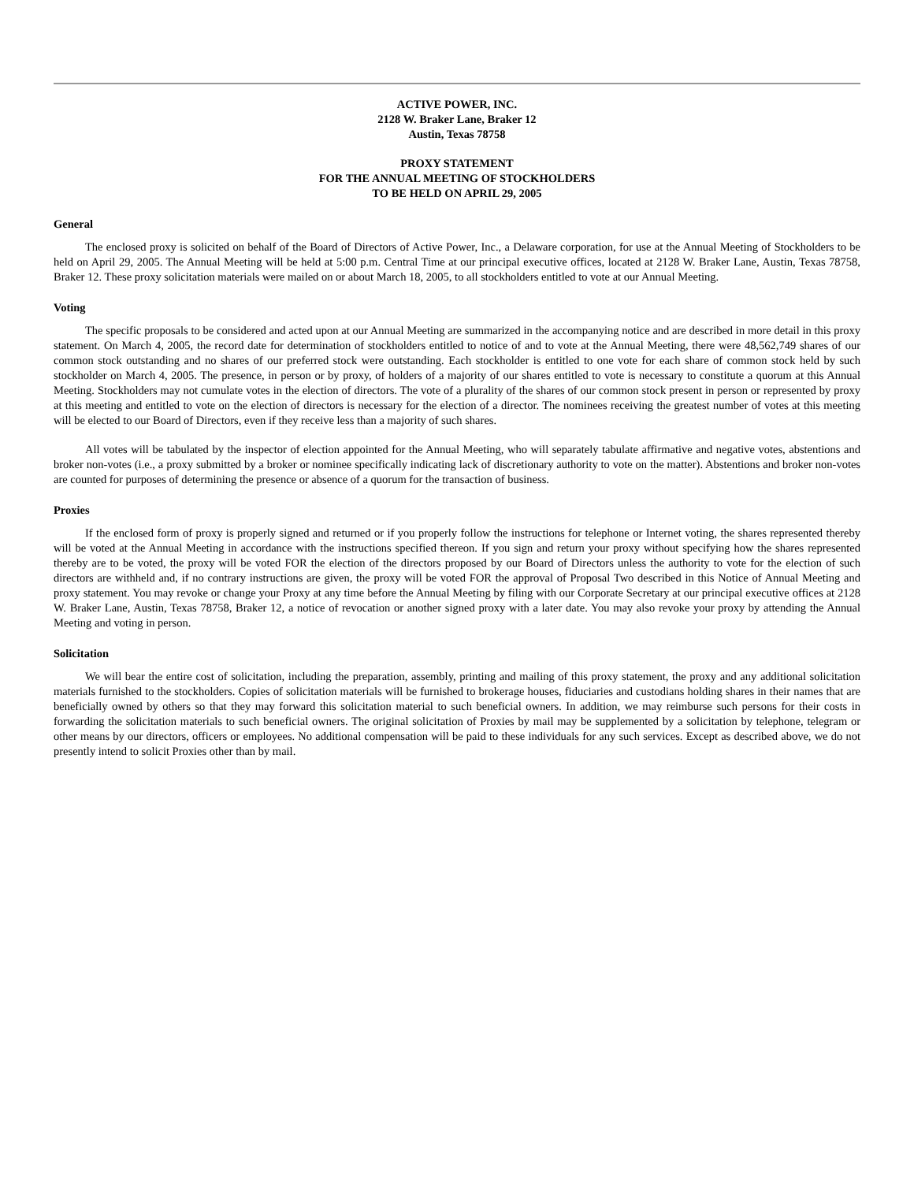ACTIVE POWER, INC.
2128 W. Braker Lane, Braker 12
Austin, Texas 78758
PROXY STATEMENT
FOR THE ANNUAL MEETING OF STOCKHOLDERS
TO BE HELD ON APRIL 29, 2005
General
The enclosed proxy is solicited on behalf of the Board of Directors of Active Power, Inc., a Delaware corporation, for use at the Annual Meeting of Stockholders to be held on April 29, 2005. The Annual Meeting will be held at 5:00 p.m. Central Time at our principal executive offices, located at 2128 W. Braker Lane, Austin, Texas 78758, Braker 12. These proxy solicitation materials were mailed on or about March 18, 2005, to all stockholders entitled to vote at our Annual Meeting.
Voting
The specific proposals to be considered and acted upon at our Annual Meeting are summarized in the accompanying notice and are described in more detail in this proxy statement. On March 4, 2005, the record date for determination of stockholders entitled to notice of and to vote at the Annual Meeting, there were 48,562,749 shares of our common stock outstanding and no shares of our preferred stock were outstanding. Each stockholder is entitled to one vote for each share of common stock held by such stockholder on March 4, 2005. The presence, in person or by proxy, of holders of a majority of our shares entitled to vote is necessary to constitute a quorum at this Annual Meeting. Stockholders may not cumulate votes in the election of directors. The vote of a plurality of the shares of our common stock present in person or represented by proxy at this meeting and entitled to vote on the election of directors is necessary for the election of a director. The nominees receiving the greatest number of votes at this meeting will be elected to our Board of Directors, even if they receive less than a majority of such shares.
All votes will be tabulated by the inspector of election appointed for the Annual Meeting, who will separately tabulate affirmative and negative votes, abstentions and broker non-votes (i.e., a proxy submitted by a broker or nominee specifically indicating lack of discretionary authority to vote on the matter). Abstentions and broker non-votes are counted for purposes of determining the presence or absence of a quorum for the transaction of business.
Proxies
If the enclosed form of proxy is properly signed and returned or if you properly follow the instructions for telephone or Internet voting, the shares represented thereby will be voted at the Annual Meeting in accordance with the instructions specified thereon. If you sign and return your proxy without specifying how the shares represented thereby are to be voted, the proxy will be voted FOR the election of the directors proposed by our Board of Directors unless the authority to vote for the election of such directors are withheld and, if no contrary instructions are given, the proxy will be voted FOR the approval of Proposal Two described in this Notice of Annual Meeting and proxy statement. You may revoke or change your Proxy at any time before the Annual Meeting by filing with our Corporate Secretary at our principal executive offices at 2128 W. Braker Lane, Austin, Texas 78758, Braker 12, a notice of revocation or another signed proxy with a later date. You may also revoke your proxy by attending the Annual Meeting and voting in person.
Solicitation
We will bear the entire cost of solicitation, including the preparation, assembly, printing and mailing of this proxy statement, the proxy and any additional solicitation materials furnished to the stockholders. Copies of solicitation materials will be furnished to brokerage houses, fiduciaries and custodians holding shares in their names that are beneficially owned by others so that they may forward this solicitation material to such beneficial owners. In addition, we may reimburse such persons for their costs in forwarding the solicitation materials to such beneficial owners. The original solicitation of Proxies by mail may be supplemented by a solicitation by telephone, telegram or other means by our directors, officers or employees. No additional compensation will be paid to these individuals for any such services. Except as described above, we do not presently intend to solicit Proxies other than by mail.